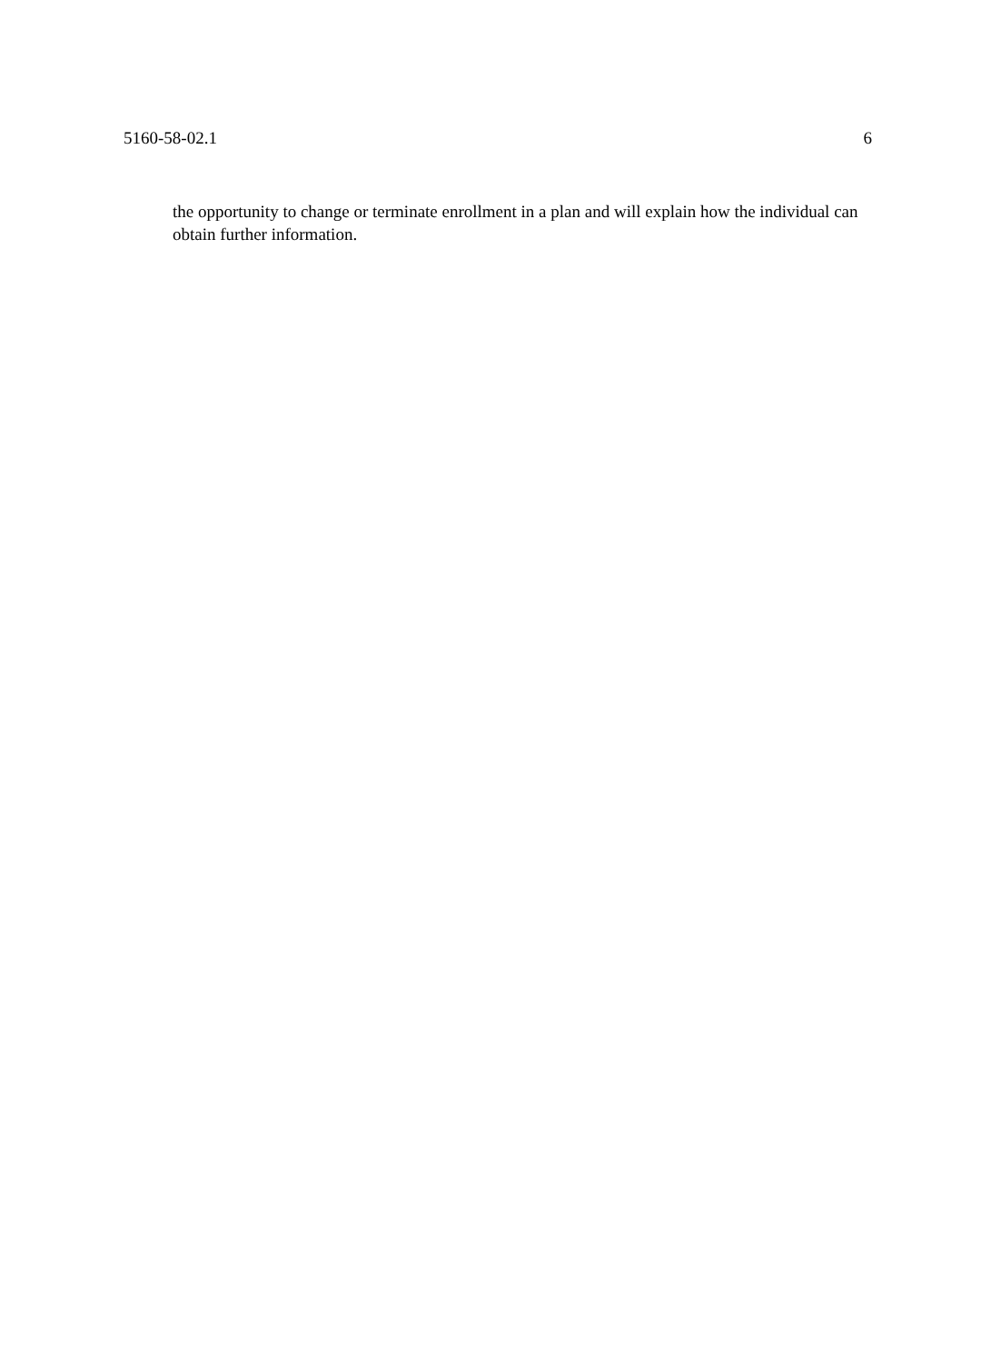5160-58-02.1 6
the opportunity to change or terminate enrollment in a plan and will explain how the individual can obtain further information.